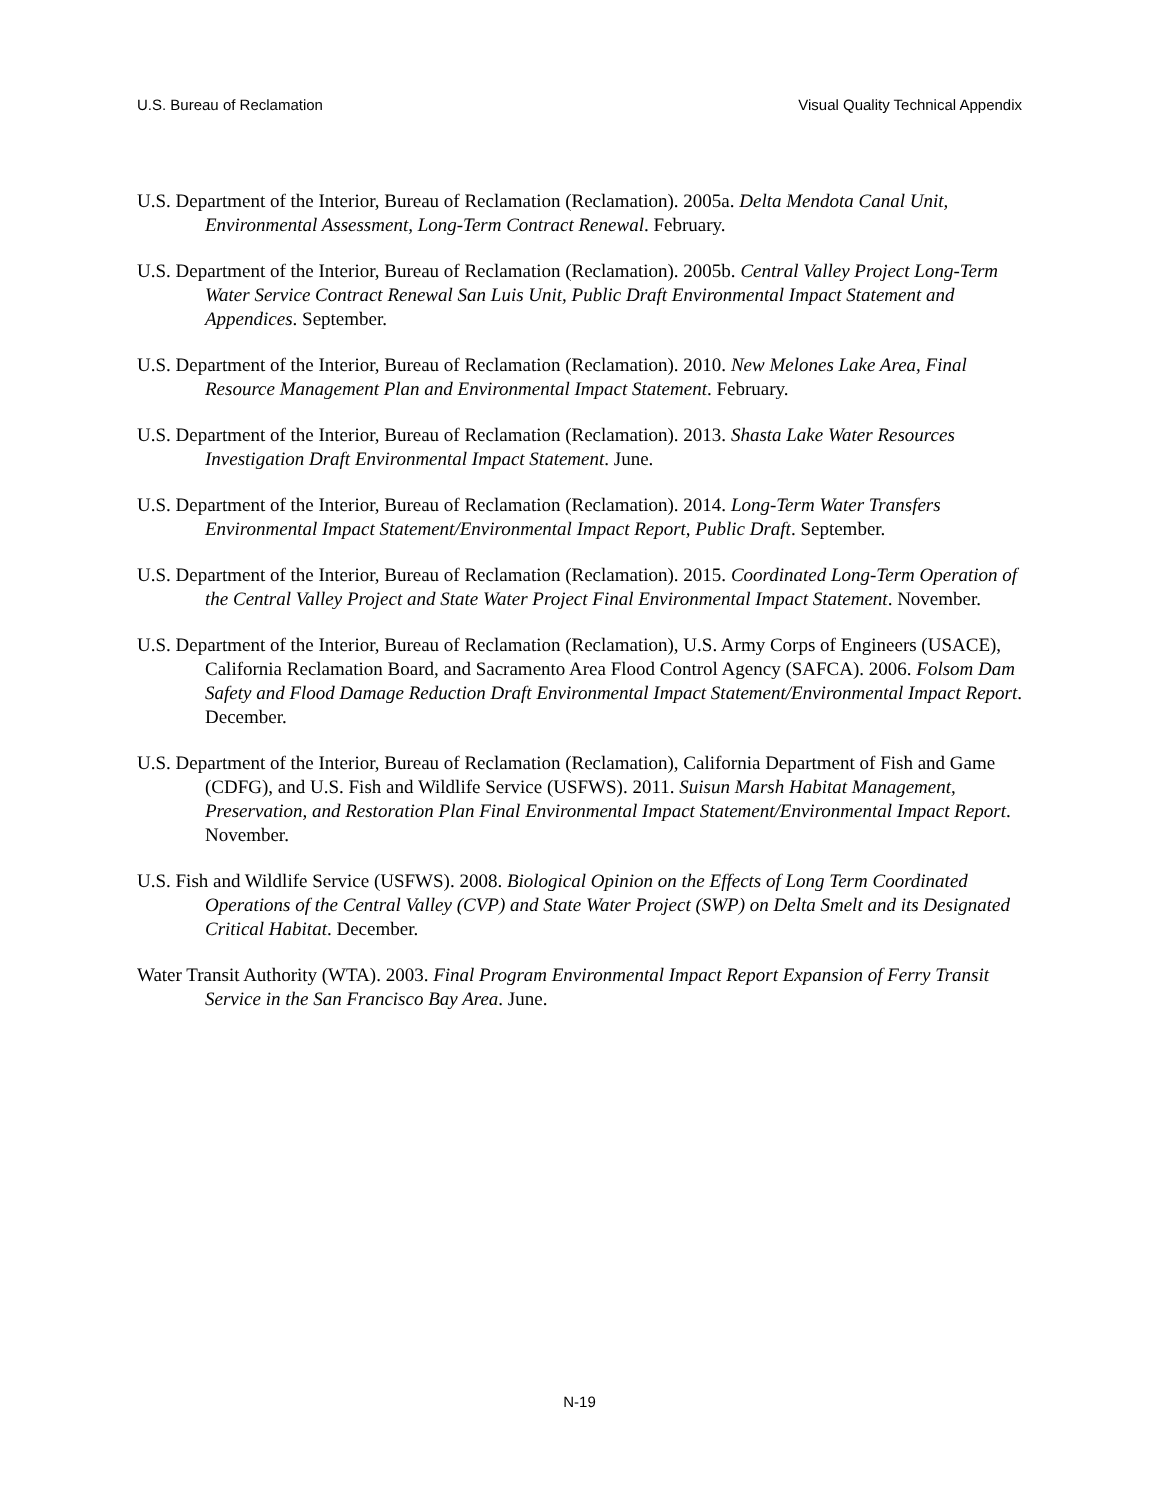U.S. Bureau of Reclamation Visual Quality Technical Appendix
U.S. Department of the Interior, Bureau of Reclamation (Reclamation). 2005a. Delta Mendota Canal Unit, Environmental Assessment, Long-Term Contract Renewal. February.
U.S. Department of the Interior, Bureau of Reclamation (Reclamation). 2005b. Central Valley Project Long-Term Water Service Contract Renewal San Luis Unit, Public Draft Environmental Impact Statement and Appendices. September.
U.S. Department of the Interior, Bureau of Reclamation (Reclamation). 2010. New Melones Lake Area, Final Resource Management Plan and Environmental Impact Statement. February.
U.S. Department of the Interior, Bureau of Reclamation (Reclamation). 2013. Shasta Lake Water Resources Investigation Draft Environmental Impact Statement. June.
U.S. Department of the Interior, Bureau of Reclamation (Reclamation). 2014. Long-Term Water Transfers Environmental Impact Statement/Environmental Impact Report, Public Draft. September.
U.S. Department of the Interior, Bureau of Reclamation (Reclamation). 2015. Coordinated Long-Term Operation of the Central Valley Project and State Water Project Final Environmental Impact Statement. November.
U.S. Department of the Interior, Bureau of Reclamation (Reclamation), U.S. Army Corps of Engineers (USACE), California Reclamation Board, and Sacramento Area Flood Control Agency (SAFCA). 2006. Folsom Dam Safety and Flood Damage Reduction Draft Environmental Impact Statement/Environmental Impact Report. December.
U.S. Department of the Interior, Bureau of Reclamation (Reclamation), California Department of Fish and Game (CDFG), and U.S. Fish and Wildlife Service (USFWS). 2011. Suisun Marsh Habitat Management, Preservation, and Restoration Plan Final Environmental Impact Statement/Environmental Impact Report. November.
U.S. Fish and Wildlife Service (USFWS). 2008. Biological Opinion on the Effects of Long Term Coordinated Operations of the Central Valley (CVP) and State Water Project (SWP) on Delta Smelt and its Designated Critical Habitat. December.
Water Transit Authority (WTA). 2003. Final Program Environmental Impact Report Expansion of Ferry Transit Service in the San Francisco Bay Area. June.
N-19